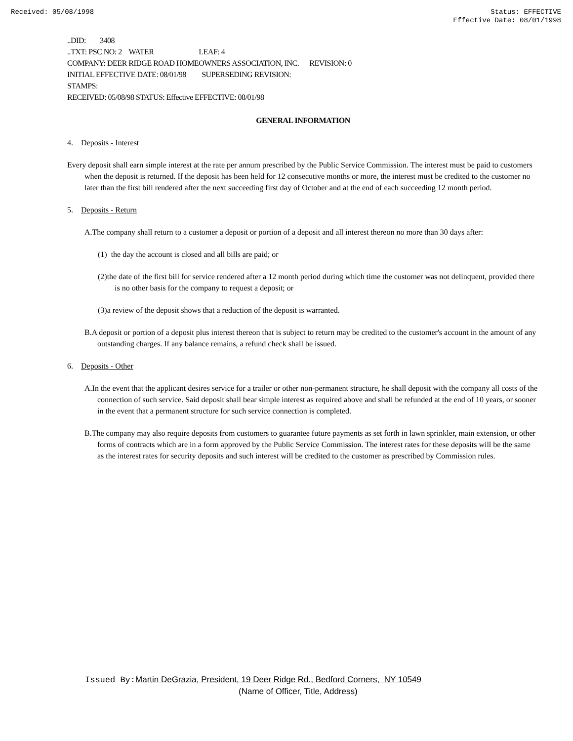Received: 05/08/1998 Status: EFFECTIVE
Effective Date: 08/01/1998
..DID: 3408
..TXT: PSC NO: 2 WATER LEAF: 4
COMPANY: DEER RIDGE ROAD HOMEOWNERS ASSOCIATION, INC. REVISION: 0
INITIAL EFFECTIVE DATE: 08/01/98 SUPERSEDING REVISION:
STAMPS:
RECEIVED: 05/08/98 STATUS: Effective EFFECTIVE: 08/01/98
GENERAL INFORMATION
4. Deposits - Interest
Every deposit shall earn simple interest at the rate per annum prescribed by the Public Service Commission. The interest must be paid to customers when the deposit is returned. If the deposit has been held for 12 consecutive months or more, the interest must be credited to the customer no later than the first bill rendered after the next succeeding first day of October and at the end of each succeeding 12 month period.
5. Deposits - Return
A.The company shall return to a customer a deposit or portion of a deposit and all interest thereon no more than 30 days after:
(1) the day the account is closed and all bills are paid; or
(2)the date of the first bill for service rendered after a 12 month period during which time the customer was not delinquent, provided there is no other basis for the company to request a deposit; or
(3)a review of the deposit shows that a reduction of the deposit is warranted.
B.A deposit or portion of a deposit plus interest thereon that is subject to return may be credited to the customer's account in the amount of any outstanding charges. If any balance remains, a refund check shall be issued.
6. Deposits - Other
A.In the event that the applicant desires service for a trailer or other non-permanent structure, he shall deposit with the company all costs of the connection of such service. Said deposit shall bear simple interest as required above and shall be refunded at the end of 10 years, or sooner in the event that a permanent structure for such service connection is completed.
B.The company may also require deposits from customers to guarantee future payments as set forth in lawn sprinkler, main extension, or other forms of contracts which are in a form approved by the Public Service Commission. The interest rates for these deposits will be the same as the interest rates for security deposits and such interest will be credited to the customer as prescribed by Commission rules.
Issued By: Martin DeGrazia, President, 19 Deer Ridge Rd., Bedford Corners, NY 10549
(Name of Officer, Title, Address)